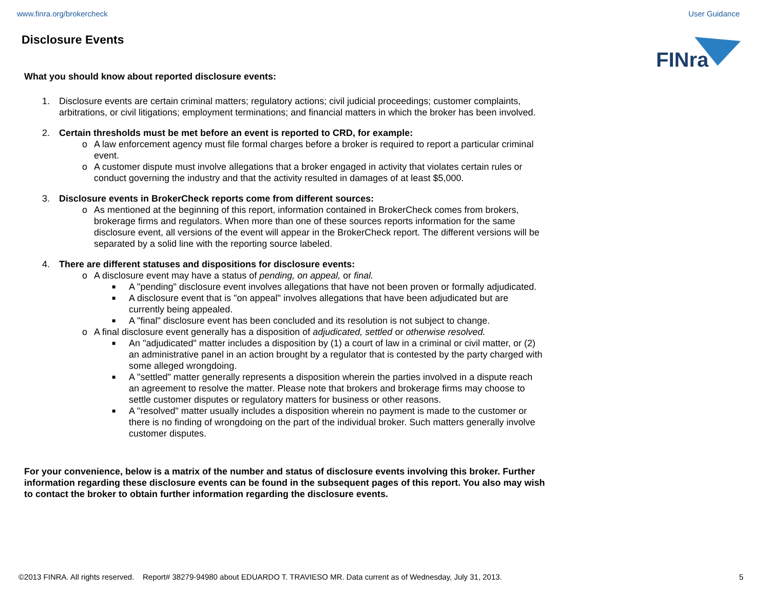www.finra.org/brokercheck User Guidance
Disclosure Events
FINra
What you should know about reported disclosure events:
1. Disclosure events are certain criminal matters; regulatory actions; civil judicial proceedings; customer complaints, arbitrations, or civil litigations; employment terminations; and financial matters in which the broker has been involved.
2. Certain thresholds must be met before an event is reported to CRD, for example:
o A law enforcement agency must file formal charges before a broker is required to report a particular criminal event.
o A customer dispute must involve allegations that a broker engaged in activity that violates certain rules or conduct governing the industry and that the activity resulted in damages of at least $5,000.
3. Disclosure events in BrokerCheck reports come from different sources:
o As mentioned at the beginning of this report, information contained in BrokerCheck comes from brokers, brokerage firms and regulators. When more than one of these sources reports information for the same disclosure event, all versions of the event will appear in the BrokerCheck report. The different versions will be separated by a solid line with the reporting source labeled.
4. There are different statuses and dispositions for disclosure events:
o A disclosure event may have a status of pending, on appeal, or final.
■
A "pending" disclosure event involves allegations that have not been proven or formally adjudicated.
■
A disclosure event that is "on appeal" involves allegations that have been adjudicated but are currently being appealed.
■
A "final" disclosure event has been concluded and its resolution is not subject to change.
o A final disclosure event generally has a disposition of adjudicated, settled or otherwise resolved.
■
An "adjudicated" matter includes a disposition by (1) a court of law in a criminal or civil matter, or (2) an administrative panel in an action brought by a regulator that is contested by the party charged with some alleged wrongdoing.
■
A "settled" matter generally represents a disposition wherein the parties involved in a dispute reach an agreement to resolve the matter. Please note that brokers and brokerage firms may choose to settle customer disputes or regulatory matters for business or other reasons.
■
A "resolved" matter usually includes a disposition wherein no payment is made to the customer or there is no finding of wrongdoing on the part of the individual broker. Such matters generally involve customer disputes.
For your convenience, below is a matrix of the number and status of disclosure events involving this broker. Further information regarding these disclosure events can be found in the subsequent pages of this report. You also may wish to contact the broker to obtain further information regarding the disclosure events.
©2013 FINRA. All rights reserved. Report# 38279-94980 about EDUARDO T. TRAVIESO MR. Data current as of Wednesday, July 31, 2013. 5